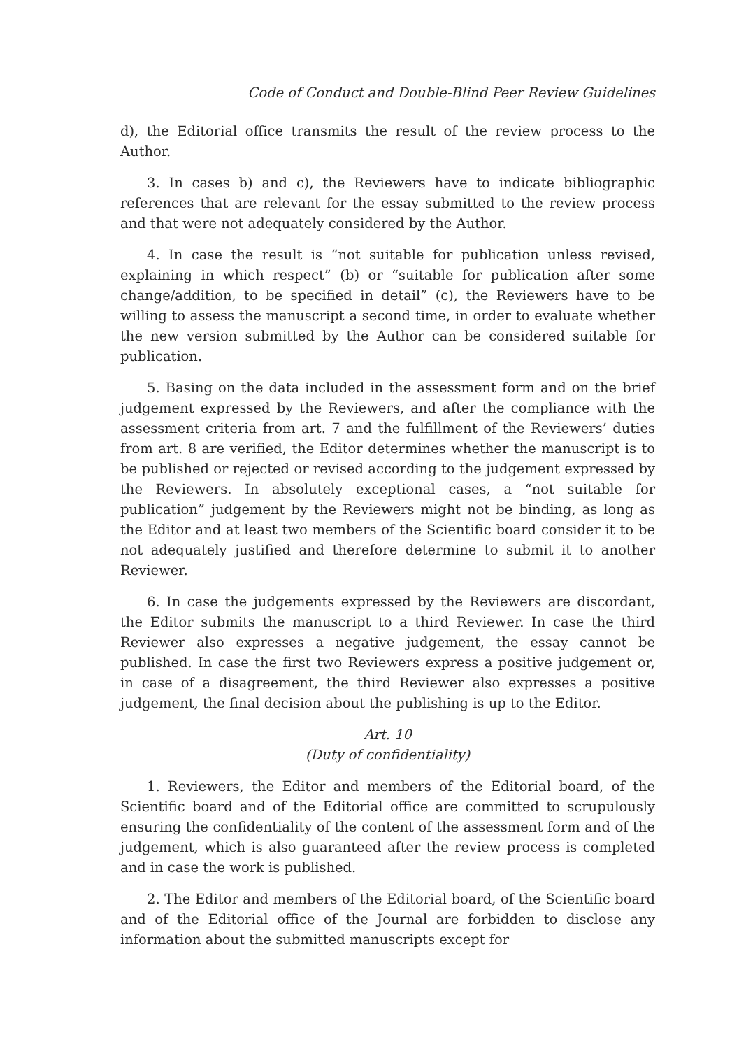Code of Conduct and Double-Blind Peer Review Guidelines
d), the Editorial office transmits the result of the review process to the Author.
3. In cases b) and c), the Reviewers have to indicate bibliographic references that are relevant for the essay submitted to the review process and that were not adequately considered by the Author.
4. In case the result is “not suitable for publication unless revised, explaining in which respect” (b) or “suitable for publication after some change/addition, to be specified in detail” (c), the Reviewers have to be willing to assess the manuscript a second time, in order to evaluate whether the new version submitted by the Author can be considered suitable for publication.
5. Basing on the data included in the assessment form and on the brief judgement expressed by the Reviewers, and after the compliance with the assessment criteria from art. 7 and the fulfillment of the Reviewers’ duties from art. 8 are verified, the Editor determines whether the manuscript is to be published or rejected or revised according to the judgement expressed by the Reviewers. In absolutely exceptional cases, a “not suitable for publication” judgement by the Reviewers might not be binding, as long as the Editor and at least two members of the Scientific board consider it to be not adequately justified and therefore determine to submit it to another Reviewer.
6. In case the judgements expressed by the Reviewers are discordant, the Editor submits the manuscript to a third Reviewer. In case the third Reviewer also expresses a negative judgement, the essay cannot be published. In case the first two Reviewers express a positive judgement or, in case of a disagreement, the third Reviewer also expresses a positive judgement, the final decision about the publishing is up to the Editor.
Art. 10
(Duty of confidentiality)
1. Reviewers, the Editor and members of the Editorial board, of the Scientific board and of the Editorial office are committed to scrupulously ensuring the confidentiality of the content of the assessment form and of the judgement, which is also guaranteed after the review process is completed and in case the work is published.
2. The Editor and members of the Editorial board, of the Scientific board and of the Editorial office of the Journal are forbidden to disclose any information about the submitted manuscripts except for